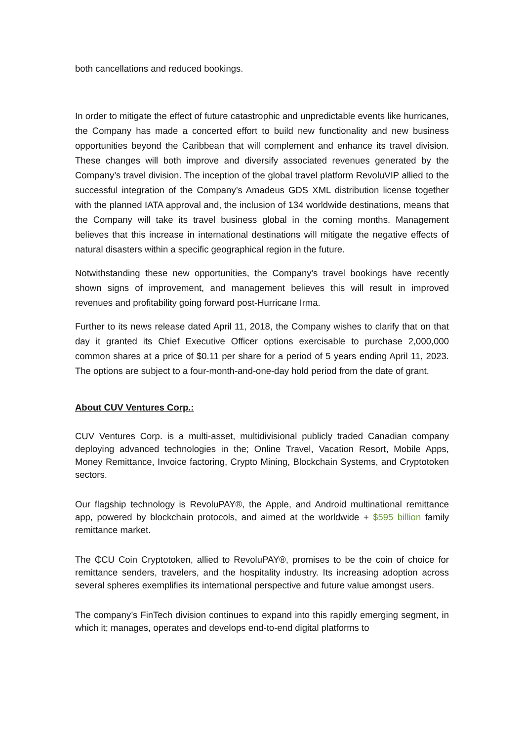both cancellations and reduced bookings.
In order to mitigate the effect of future catastrophic and unpredictable events like hurricanes, the Company has made a concerted effort to build new functionality and new business opportunities beyond the Caribbean that will complement and enhance its travel division. These changes will both improve and diversify associated revenues generated by the Company’s travel division. The inception of the global travel platform RevoluVIP allied to the successful integration of the Company’s Amadeus GDS XML distribution license together with the planned IATA approval and, the inclusion of 134 worldwide destinations, means that the Company will take its travel business global in the coming months. Management believes that this increase in international destinations will mitigate the negative effects of natural disasters within a specific geographical region in the future.
Notwithstanding these new opportunities, the Company's travel bookings have recently shown signs of improvement, and management believes this will result in improved revenues and profitability going forward post-Hurricane Irma.
Further to its news release dated April 11, 2018, the Company wishes to clarify that on that day it granted its Chief Executive Officer options exercisable to purchase 2,000,000 common shares at a price of $0.11 per share for a period of 5 years ending April 11, 2023. The options are subject to a four-month-and-one-day hold period from the date of grant.
About CUV Ventures Corp.:
CUV Ventures Corp. is a multi-asset, multidivisional publicly traded Canadian company deploying advanced technologies in the; Online Travel, Vacation Resort, Mobile Apps, Money Remittance, Invoice factoring, Crypto Mining, Blockchain Systems, and Cryptotoken sectors.
Our flagship technology is RevoluPAY®, the Apple, and Android multinational remittance app, powered by blockchain protocols, and aimed at the worldwide + $595 billion family remittance market.
The ₵CU Coin Cryptotoken, allied to RevoluPAY®, promises to be the coin of choice for remittance senders, travelers, and the hospitality industry. Its increasing adoption across several spheres exemplifies its international perspective and future value amongst users.
The company’s FinTech division continues to expand into this rapidly emerging segment, in which it; manages, operates and develops end-to-end digital platforms to